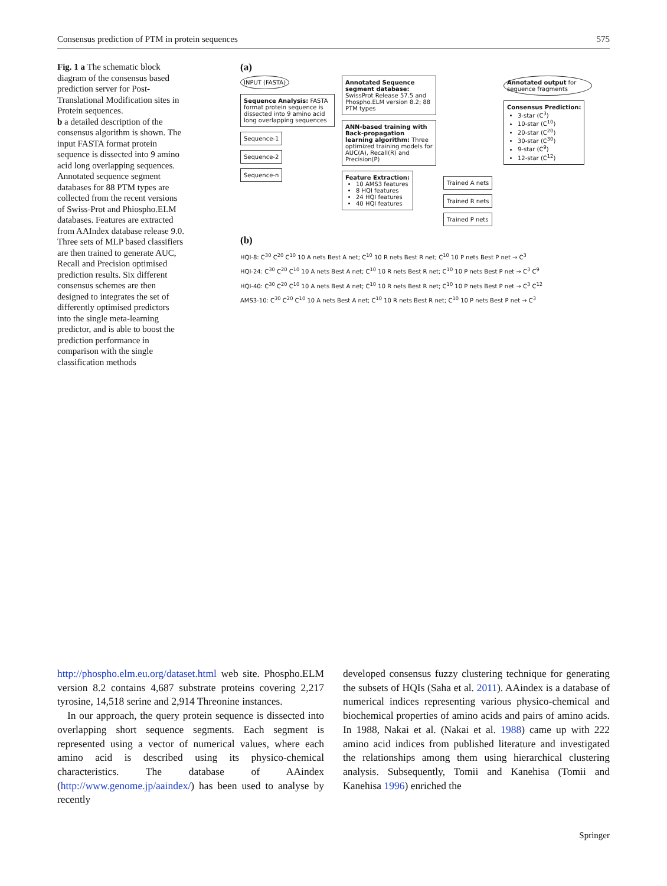Consensus prediction of PTM in protein sequences 575
Fig. 1 a The schematic block diagram of the consensus based prediction server for Post-Translational Modification sites in Protein sequences.
b a detailed description of the consensus algorithm is shown. The input FASTA format protein sequence is dissected into 9 amino acid long overlapping sequences. Annotated sequence segment databases for 88 PTM types are collected from the recent versions of Swiss-Prot and Phiospho.ELM databases. Features are extracted from AAIndex database release 9.0. Three sets of MLP based classifiers are then trained to generate AUC, Recall and Precision optimised prediction results. Six different consensus schemes are then designed to integrates the set of differently optimised predictors into the single meta-learning predictor, and is able to boost the prediction performance in comparison with the single classification methods
(a)
INPUT (FASTA)
Sequence Analysis: FASTA format protein sequence is dissected into 9 amino acid long overlapping sequences
Sequence-1
Sequence-2
Sequence-n
Annotated Sequence segment database: SwissProt Release 57.5 and Phospho.ELM version 8.2; 88 PTM types
ANN-based training with Back-propagation learning algorithm: Three optimized training models for AUC(A), Recall(R) and Precision(P)
Feature Extraction:
10 AMS3 features
8 HQI features
24 HQI features
40 HQI features
Trained A nets Trained R nets Trained P nets
Annotated output for sequence fragments
Consensus Prediction:
3-star (C<sup>3</sup>)
10-star (C<sup>10</sup>)
20-star (C<sup>20</sup>)
30-star (C<sup>30</sup>)
9-star (C<sup>9</sup>)
12-star (C<sup>12</sup>)
(b)
HQI-8: C<sup>30</sup> C<sup>20</sup> C<sup>10</sup> 10 A nets Best A net; C<sup>10</sup> 10 R nets Best R net; C<sup>10</sup> 10 P nets Best P net → C<sup>3</sup>
HQI-24: C<sup>30</sup> C<sup>20</sup> C<sup>10</sup> 10 A nets Best A net; C<sup>10</sup> 10 R nets Best R net; C<sup>10</sup> 10 P nets Best P net → C<sup>3</sup> C<sup>9</sup>
HQI-40: C<sup>30</sup> C<sup>20</sup> C<sup>10</sup> 10 A nets Best A net; C<sup>10</sup> 10 R nets Best R net; C<sup>10</sup> 10 P nets Best P net → C<sup>3</sup> C<sup>12</sup>
AMS3-10: C<sup>30</sup> C<sup>20</sup> C<sup>10</sup> 10 A nets Best A net; C<sup>10</sup> 10 R nets Best R net; C<sup>10</sup> 10 P nets Best P net → C<sup>3</sup>
http://phospho.elm.eu.org/dataset.html web site. Phospho.ELM version 8.2 contains 4,687 substrate proteins covering 2,217 tyrosine, 14,518 serine and 2,914 Threonine instances.
In our approach, the query protein sequence is dissected into overlapping short sequence segments. Each segment is represented using a vector of numerical values, where each amino acid is described using its physico-chemical characteristics. The database of AAindex (http://www.genome.jp/aaindex/) has been used to analyse by recently
developed consensus fuzzy clustering technique for generating the subsets of HQIs (Saha et al. 2011). AAindex is a database of numerical indices representing various physico-chemical and biochemical properties of amino acids and pairs of amino acids. In 1988, Nakai et al. (Nakai et al. 1988) came up with 222 amino acid indices from published literature and investigated the relationships among them using hierarchical clustering analysis. Subsequently, Tomii and Kanehisa (Tomii and Kanehisa 1996) enriched the
Springer